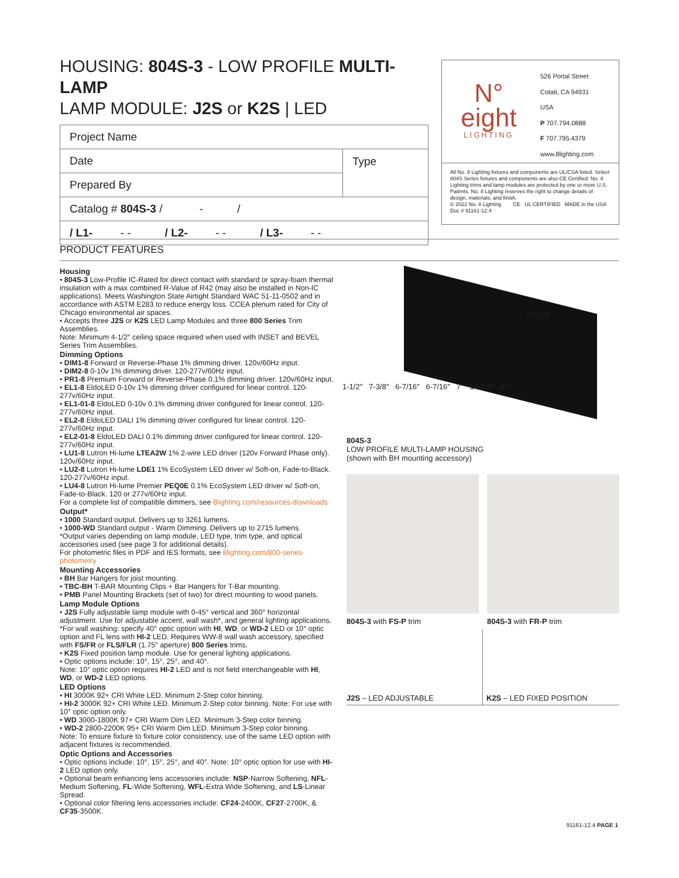HOUSING: 804S-3 - LOW PROFILE MULTI-LAMP
LAMP MODULE: J2S or K2S | LED
| Project Name | |
| Date | Type |
| Prepared By | |
| Catalog # 804S-3 / - / | |
| / L1- - - / L2- - - / L3- - - | |
N°
eight
LIGHTING
526 Portal Street
Cotati, CA 94931
USA
P 707.794.0888
F 707.795.4379
www.8lighting.com
All No. 8 Lighting fixtures and components are UL/CSA listed. Select 804S Series fixtures and components are also CE Certified. No. 8 Lighting trims and lamp modules are protected by one or more U.S. Patents. No. 8 Lighting reserves the right to change details of design, materials, and finish.
© 2022 No. 8 Lighting CE UL CERTIFIED MADE in the USA
Doc # 91161-12.4
PRODUCT FEATURES
Housing
• 804S-3 Low-Profile IC-Rated for direct contact with standard or spray-foam thermal insulation with a max combined R-Value of R42 (may also be installed in Non-IC applications). Meets Washington State Airtight Standard WAC 51-11-0502 and in accordance with ASTM E283 to reduce energy loss. CCEA plenum rated for City of Chicago environmental air spaces.
• Accepts three J2S or K2S LED Lamp Modules and three 800 Series Trim Assemblies.
Note: Minimum 4-1/2″ ceiling space required when used with INSET and BEVEL Series Trim Assemblies.
Dimming Options
• DIM1-8 Forward or Reverse-Phase 1% dimming driver. 120v/60Hz input.
• DIM2-8 0-10v 1% dimming driver. 120-277v/60Hz input.
• PR1-8 Premium Forward or Reverse-Phase 0.1% dimming driver. 120v/60Hz input.
• EL1-8 EldoLED 0-10v 1% dimming driver configured for linear control. 120-277v/60Hz input.
• EL1-01-8 EldoLED 0-10v 0.1% dimming driver configured for linear control. 120-277v/60Hz input.
• EL2-8 EldoLED DALI 1% dimming driver configured for linear control. 120-277v/60Hz input.
• EL2-01-8 EldoLED DALI 0.1% dimming driver configured for linear control. 120-277v/60Hz input.
• LU1-8 Lutron Hi-lume LTEA2W 1% 2-wire LED driver (120v Forward Phase only). 120v/60Hz input.
• LU2-8 Lutron Hi-lume LDE1 1% EcoSystem LED driver w/ Soft-on, Fade-to-Black. 120-277v/60Hz input.
• LU4-8 Lutron Hi-lume Premier PEQ0E 0.1% EcoSystem LED driver w/ Soft-on, Fade-to-Black. 120 or 277v/60Hz input.
For a complete list of compatible dimmers, see 8lighting.com/resources-downloads
Output*
• 1000 Standard output. Delivers up to 3261 lumens.
• 1000-WD Standard output - Warm Dimming. Delivers up to 2715 lumens.
*Output varies depending on lamp module, LED type, trim type, and optical accessories used (see page 3 for additional details).
For photometric files in PDF and IES formats, see 8lighting.com/800-series-photometry
Mounting Accessories
• BH Bar Hangers for joist mounting.
• TBC-BH T-BAR Mounting Clips + Bar Hangers for T-Bar mounting.
• PMB Panel Mounting Brackets (set of two) for direct mounting to wood panels.
Lamp Module Options
• J2S Fully adjustable lamp module with 0-45° vertical and 360° horizontal adjustment. Use for adjustable accent, wall wash*, and general lighting applications. *For wall washing: specify 40° optic option with HI, WD, or WD-2 LED or 10° optic option and FL lens with HI-2 LED. Requires WW-8 wall wash accessory, specified with FS/FR or FLS/FLR (1.75″ aperture) 800 Series trims.
• K2S Fixed position lamp module. Use for general lighting applications.
• Optic options include: 10°, 15°, 25°, and 40°.
Note: 10° optic option requires HI-2 LED and is not field interchangeable with HI, WD, or WD-2 LED options.
LED Options
• HI 3000K 92+ CRI White LED. Minimum 2-Step color binning.
• HI-2 3000K 92+ CRI White LED. Minimum 2-Step color binning. Note: For use with 10° optic option only.
• WD 3000-1800K 97+ CRI Warm Dim LED. Minimum 3-Step color binning.
• WD-2 2800-2200K 95+ CRI Warm Dim LED. Minimum 3-Step color binning.
Note: To ensure fixture to fixture color consistency, use of the same LED option with adjacent fixtures is recommended.
Optic Options and Accessories
• Optic options include: 10°, 15°, 25°, and 40°. Note: 10° optic option for use with HI-2 LED option only.
• Optional beam enhancing lens accessories include: NSP-Narrow Softening, NFL-Medium Softening, FL-Wide Softening, WFL-Extra Wide Softening, and LS-Linear Spread.
• Optional color filtering lens accessories include: CF24-2400K, CF27-2700K, & CF35-3500K.
27-1/4″
1-1/2″ 7-3/8″ 6-7/16″ 6-7/16″ 7″ 14-1/4″ 4″
804S-3
LOW PROFILE MULTI-LAMP HOUSING
(shown with BH mounting accessory)
804S-3 with FS-P trim 804S-3 with FR-P trim
J2S – LED ADJUSTABLE K2S – LED FIXED POSITION
91161-12.4 PAGE 1